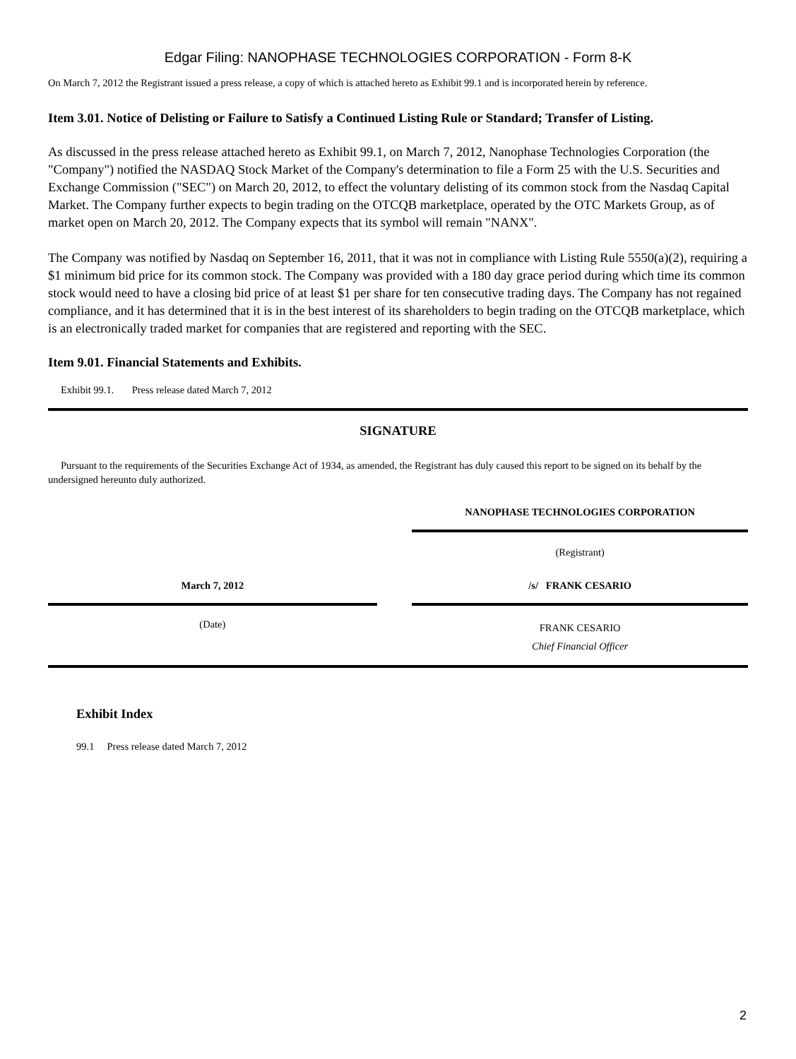Edgar Filing: NANOPHASE TECHNOLOGIES CORPORATION - Form 8-K
On March 7, 2012 the Registrant issued a press release, a copy of which is attached hereto as Exhibit 99.1 and is incorporated herein by reference.
Item 3.01. Notice of Delisting or Failure to Satisfy a Continued Listing Rule or Standard; Transfer of Listing.
As discussed in the press release attached hereto as Exhibit 99.1, on March 7, 2012, Nanophase Technologies Corporation (the "Company") notified the NASDAQ Stock Market of the Company's determination to file a Form 25 with the U.S. Securities and Exchange Commission ("SEC") on March 20, 2012, to effect the voluntary delisting of its common stock from the Nasdaq Capital Market. The Company further expects to begin trading on the OTCQB marketplace, operated by the OTC Markets Group, as of market open on March 20, 2012. The Company expects that its symbol will remain "NANX".
The Company was notified by Nasdaq on September 16, 2011, that it was not in compliance with Listing Rule 5550(a)(2), requiring a $1 minimum bid price for its common stock. The Company was provided with a 180 day grace period during which time its common stock would need to have a closing bid price of at least $1 per share for ten consecutive trading days. The Company has not regained compliance, and it has determined that it is in the best interest of its shareholders to begin trading on the OTCQB marketplace, which is an electronically traded market for companies that are registered and reporting with the SEC.
Item 9.01. Financial Statements and Exhibits.
Exhibit 99.1. Press release dated March 7, 2012
SIGNATURE
Pursuant to the requirements of the Securities Exchange Act of 1934, as amended, the Registrant has duly caused this report to be signed on its behalf by the undersigned hereunto duly authorized.
| | | NANOPHASE TECHNOLOGIES CORPORATION |
| | | (Registrant) |
| March 7, 2012 | | /s/ FRANK CESARIO |
| (Date) | | FRANK CESARIO Chief Financial Officer |
Exhibit Index
99.1 Press release dated March 7, 2012
2